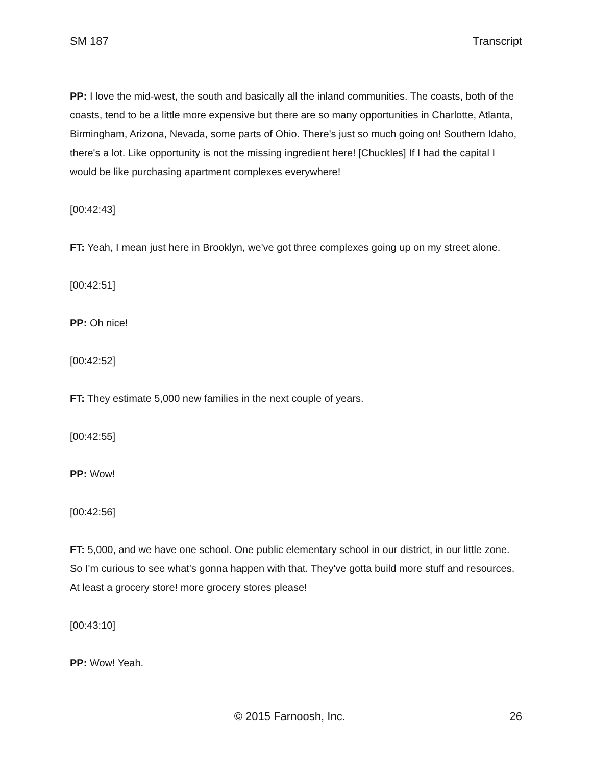SM 187 Transcript
PP: I love the mid-west, the south and basically all the inland communities. The coasts, both of the coasts, tend to be a little more expensive but there are so many opportunities in Charlotte, Atlanta, Birmingham, Arizona, Nevada, some parts of Ohio. There's just so much going on! Southern Idaho, there's a lot. Like opportunity is not the missing ingredient here! [Chuckles] If I had the capital I would be like purchasing apartment complexes everywhere!
[00:42:43]
FT: Yeah, I mean just here in Brooklyn, we've got three complexes going up on my street alone.
[00:42:51]
PP: Oh nice!
[00:42:52]
FT: They estimate 5,000 new families in the next couple of years.
[00:42:55]
PP: Wow!
[00:42:56]
FT: 5,000, and we have one school. One public elementary school in our district, in our little zone. So I'm curious to see what's gonna happen with that. They've gotta build more stuff and resources. At least a grocery store! more grocery stores please!
[00:43:10]
PP: Wow! Yeah.
© 2015 Farnoosh, Inc. 26